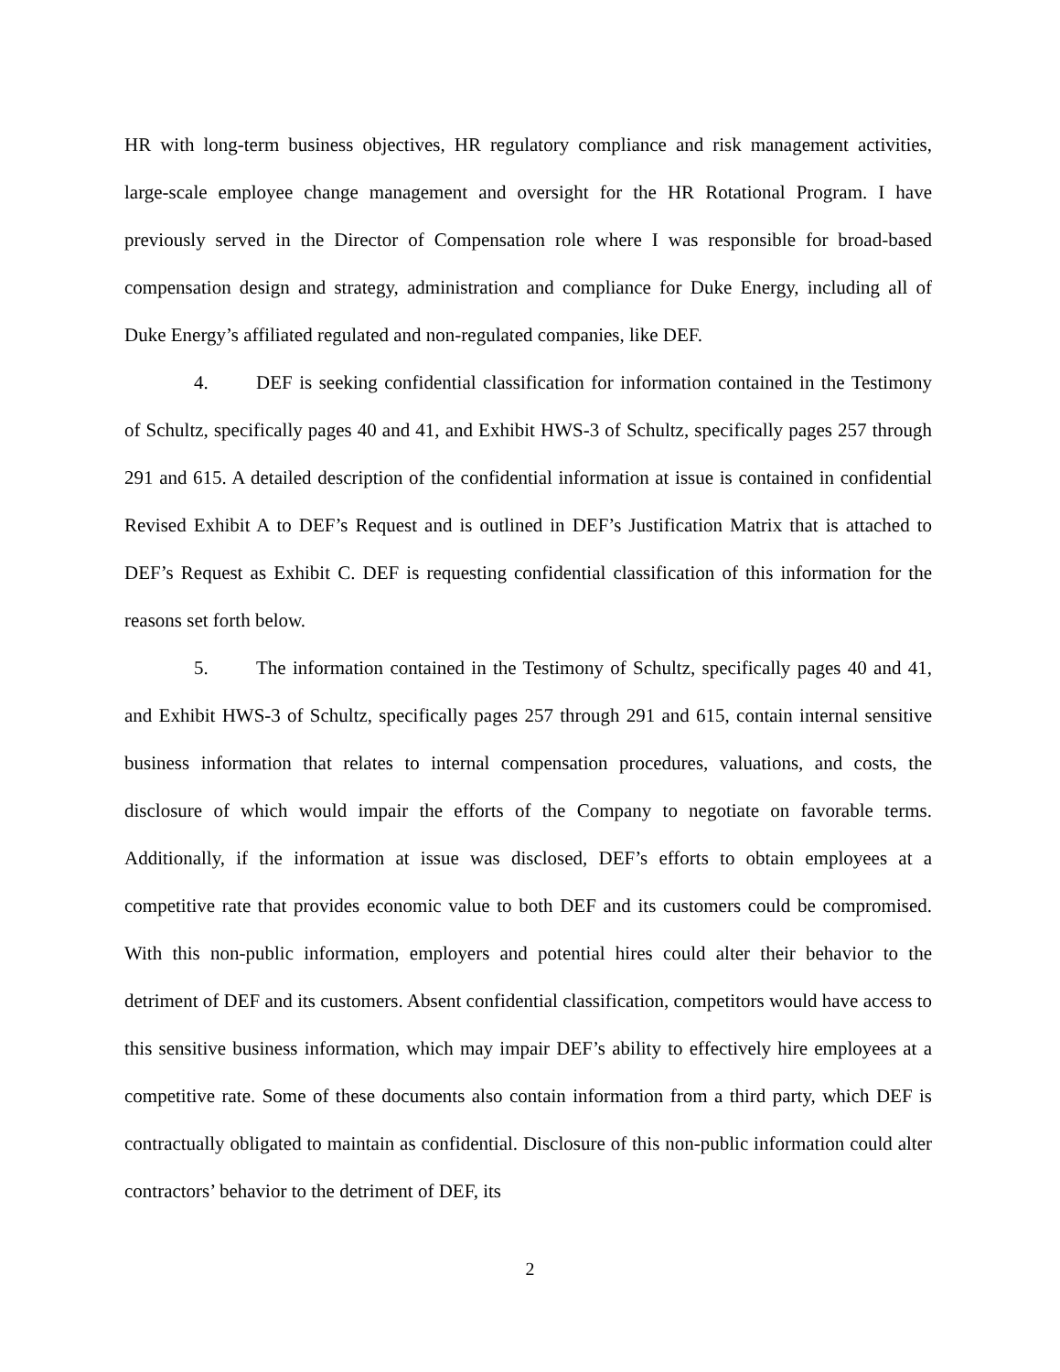HR with long-term business objectives, HR regulatory compliance and risk management activities, large-scale employee change management and oversight for the HR Rotational Program. I have previously served in the Director of Compensation role where I was responsible for broad-based compensation design and strategy, administration and compliance for Duke Energy, including all of Duke Energy’s affiliated regulated and non-regulated companies, like DEF.
4. DEF is seeking confidential classification for information contained in the Testimony of Schultz, specifically pages 40 and 41, and Exhibit HWS-3 of Schultz, specifically pages 257 through 291 and 615. A detailed description of the confidential information at issue is contained in confidential Revised Exhibit A to DEF’s Request and is outlined in DEF’s Justification Matrix that is attached to DEF’s Request as Exhibit C. DEF is requesting confidential classification of this information for the reasons set forth below.
5. The information contained in the Testimony of Schultz, specifically pages 40 and 41, and Exhibit HWS-3 of Schultz, specifically pages 257 through 291 and 615, contain internal sensitive business information that relates to internal compensation procedures, valuations, and costs, the disclosure of which would impair the efforts of the Company to negotiate on favorable terms. Additionally, if the information at issue was disclosed, DEF’s efforts to obtain employees at a competitive rate that provides economic value to both DEF and its customers could be compromised. With this non-public information, employers and potential hires could alter their behavior to the detriment of DEF and its customers. Absent confidential classification, competitors would have access to this sensitive business information, which may impair DEF’s ability to effectively hire employees at a competitive rate. Some of these documents also contain information from a third party, which DEF is contractually obligated to maintain as confidential. Disclosure of this non-public information could alter contractors’ behavior to the detriment of DEF, its
2